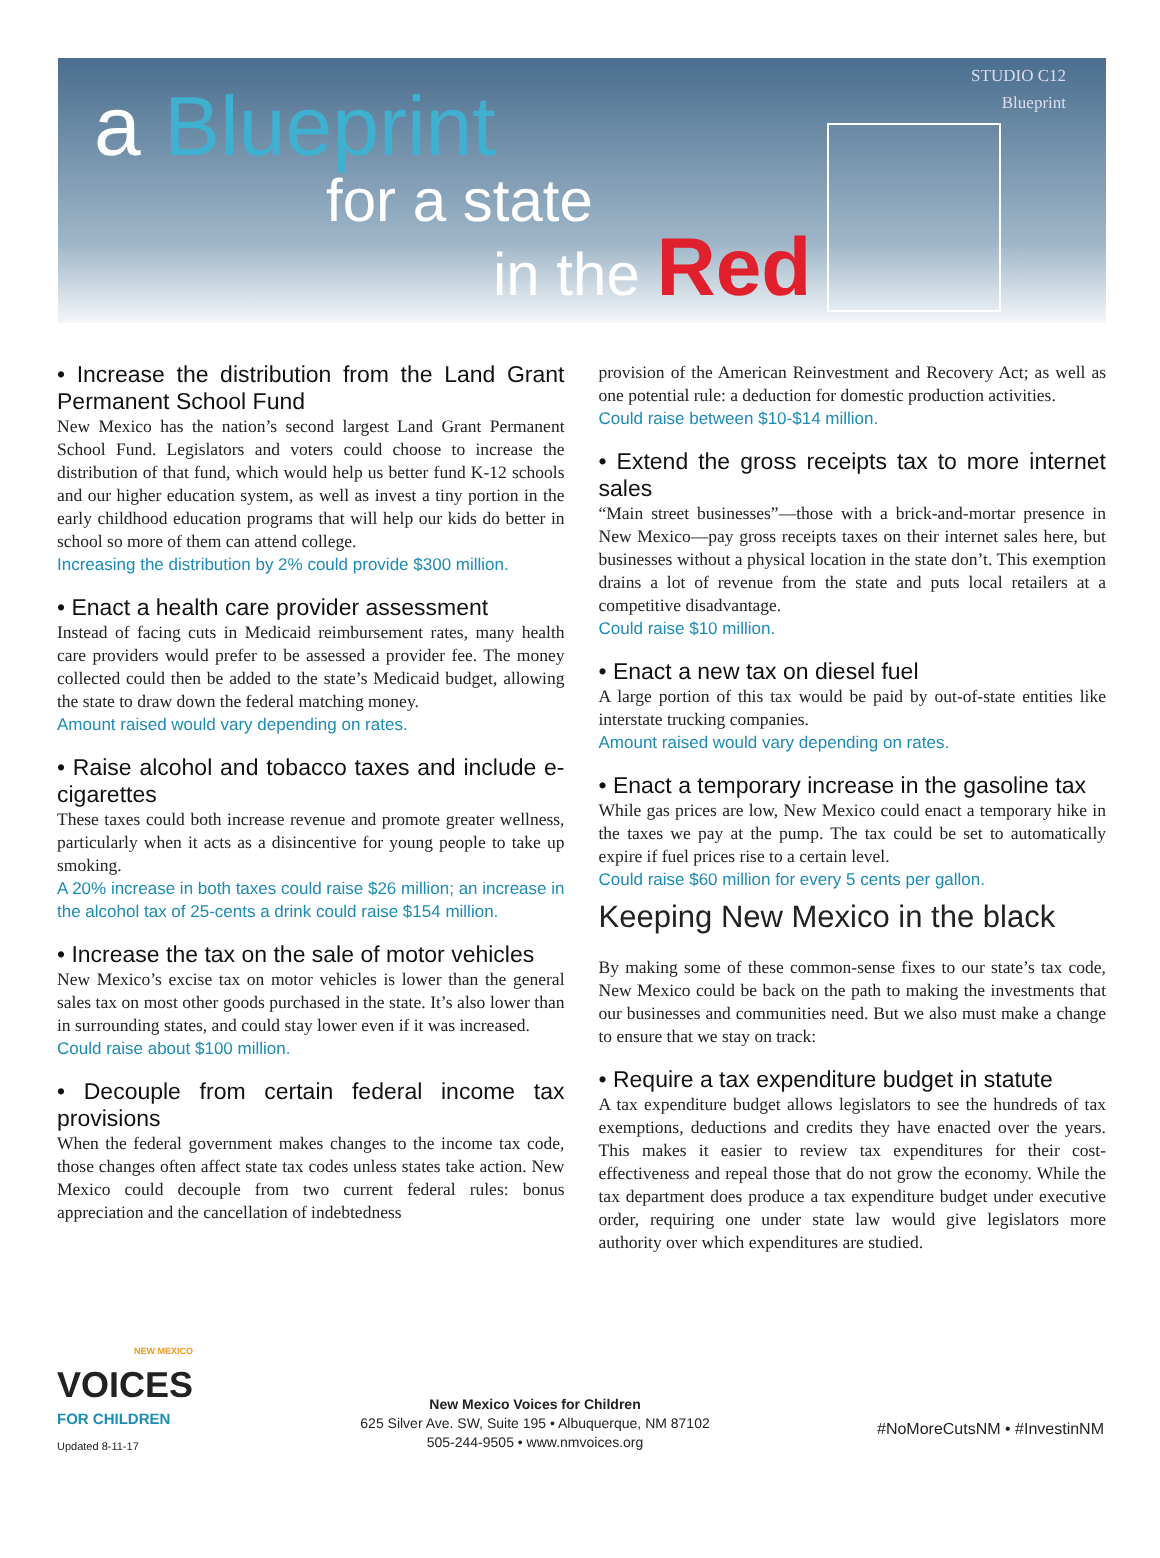a Blueprint
for a state
in the Red
STUDIO C12
Blueprint
• Increase the distribution from the Land Grant Permanent School Fund
New Mexico has the nation’s second largest Land Grant Permanent School Fund. Legislators and voters could choose to increase the distribution of that fund, which would help us better fund K-12 schools and our higher education system, as well as invest a tiny portion in the early childhood education programs that will help our kids do better in school so more of them can attend college.
Increasing the distribution by 2% could provide $300 million.
• Enact a health care provider assessment
Instead of facing cuts in Medicaid reimbursement rates, many health care providers would prefer to be assessed a provider fee. The money collected could then be added to the state’s Medicaid budget, allowing the state to draw down the federal matching money.
Amount raised would vary depending on rates.
• Raise alcohol and tobacco taxes and include e-cigarettes
These taxes could both increase revenue and promote greater wellness, particularly when it acts as a disincentive for young people to take up smoking.
A 20% increase in both taxes could raise $26 million; an increase in the alcohol tax of 25-cents a drink could raise $154 million.
• Increase the tax on the sale of motor vehicles
New Mexico’s excise tax on motor vehicles is lower than the general sales tax on most other goods purchased in the state. It’s also lower than in surrounding states, and could stay lower even if it was increased.
Could raise about $100 million.
• Decouple from certain federal income tax provisions
When the federal government makes changes to the income tax code, those changes often affect state tax codes unless states take action. New Mexico could decouple from two current federal rules: bonus appreciation and the cancellation of indebtedness
provision of the American Reinvestment and Recovery Act; as well as one potential rule: a deduction for domestic production activities.
Could raise between $10-$14 million.
• Extend the gross receipts tax to more internet sales
“Main street businesses”—those with a brick-and-mortar presence in New Mexico—pay gross receipts taxes on their internet sales here, but businesses without a physical location in the state don’t. This exemption drains a lot of revenue from the state and puts local retailers at a competitive disadvantage.
Could raise $10 million.
• Enact a new tax on diesel fuel
A large portion of this tax would be paid by out-of-state entities like interstate trucking companies.
Amount raised would vary depending on rates.
• Enact a temporary increase in the gasoline tax
While gas prices are low, New Mexico could enact a temporary hike in the taxes we pay at the pump. The tax could be set to automatically expire if fuel prices rise to a certain level.
Could raise $60 million for every 5 cents per gallon.
Keeping New Mexico in the black
By making some of these common-sense fixes to our state’s tax code, New Mexico could be back on the path to making the investments that our businesses and communities need. But we also must make a change to ensure that we stay on track:
• Require a tax expenditure budget in statute
A tax expenditure budget allows legislators to see the hundreds of tax exemptions, deductions and credits they have enacted over the years. This makes it easier to review tax expenditures for their cost-effectiveness and repeal those that do not grow the economy. While the tax department does produce a tax expenditure budget under executive order, requiring one under state law would give legislators more authority over which expenditures are studied.
NEW MEXICO
VOICES
FOR CHILDREN
Updated 8-11-17
New Mexico Voices for Children
625 Silver Ave. SW, Suite 195 • Albuquerque, NM 87102
505-244-9505 • www.nmvoices.org
#NoMoreCutsNM • #InvestinNM